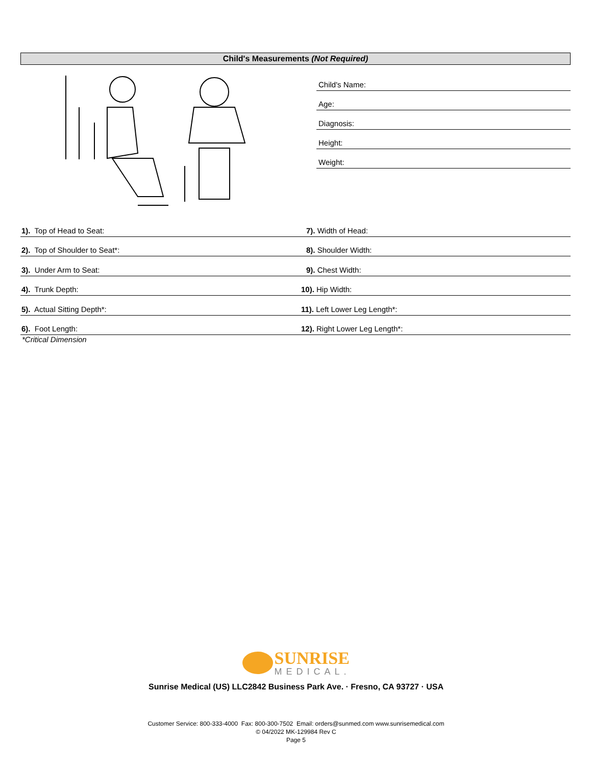Child's Measurements (Not Required)
Child's Name:
Age:
Diagnosis:
Height:
Weight:
1). Top of Head to Seat: 7). Width of Head:
2). Top of Shoulder to Seat*: 8). Shoulder Width:
3). Under Arm to Seat: 9). Chest Width:
4). Trunk Depth: 10). Hip Width:
5). Actual Sitting Depth*: 11). Left Lower Leg Length*:
6). Foot Length: 12). Right Lower Leg Length*:
*Critical Dimension
SUNRISE
MEDICAL.
Sunrise Medical (US) LLC2842 Business Park Ave. · Fresno, CA 93727 · USA
Customer Service: 800-333-4000 Fax: 800-300-7502 Email: orders@sunmed.com www.sunrisemedical.com
© 04/2022 MK-129984 Rev C
Page 5